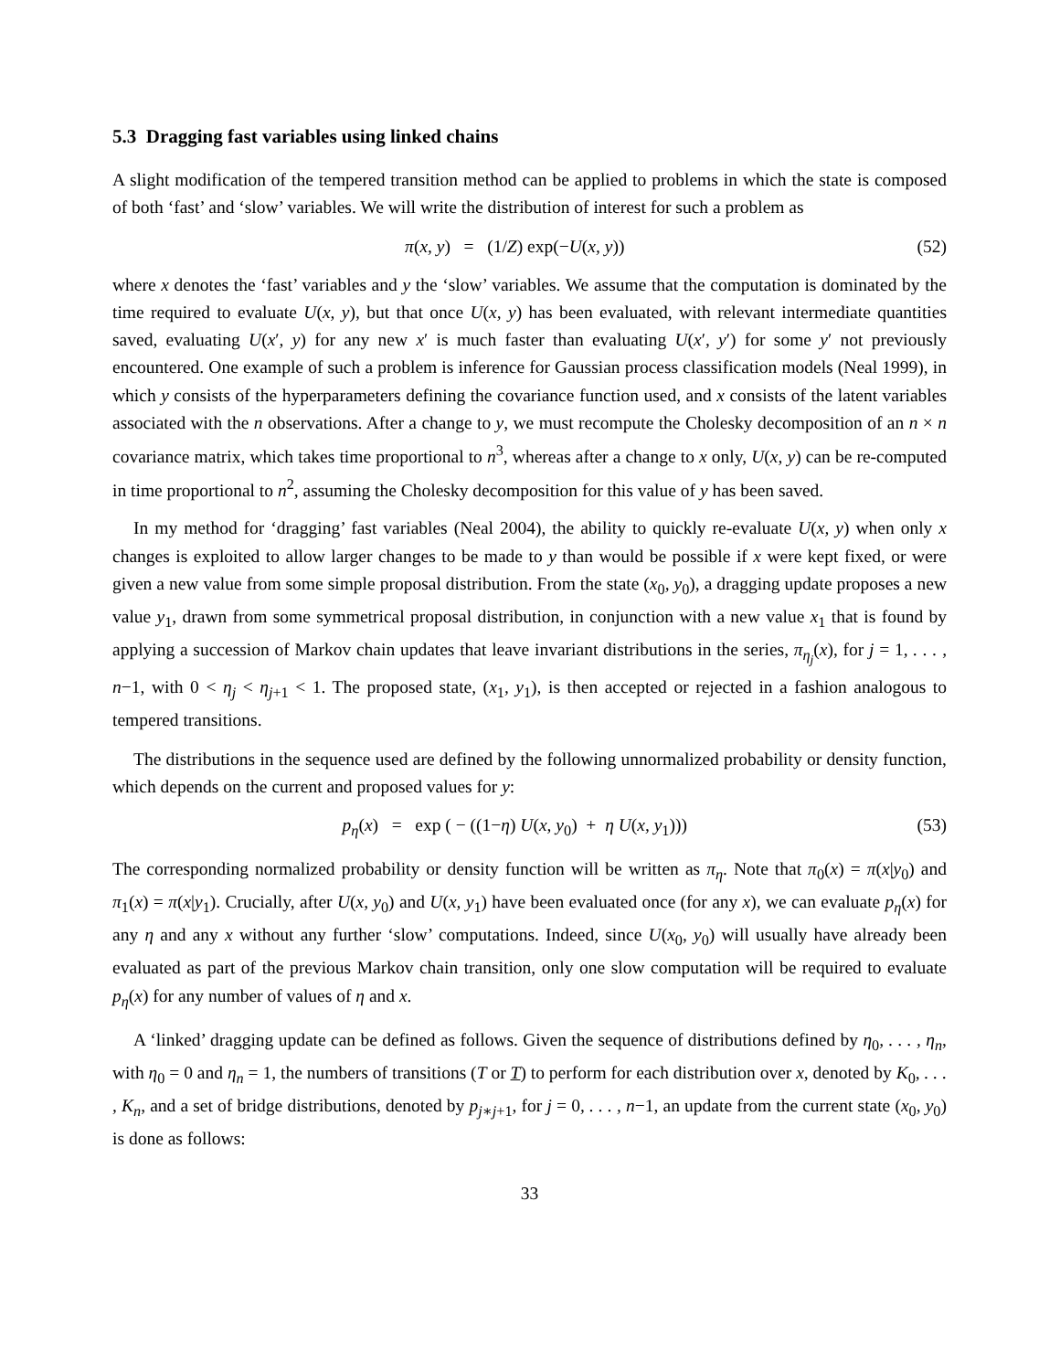5.3 Dragging fast variables using linked chains
A slight modification of the tempered transition method can be applied to problems in which the state is composed of both ‘fast’ and ‘slow’ variables. We will write the distribution of interest for such a problem as
π(x, y) = (1/Z) exp(−U(x, y)) (52)
where x denotes the ‘fast’ variables and y the ‘slow’ variables. We assume that the computation is dominated by the time required to evaluate U(x, y), but that once U(x, y) has been evaluated, with relevant intermediate quantities saved, evaluating U(x′, y) for any new x′ is much faster than evaluating U(x′, y′) for some y′ not previously encountered. One example of such a problem is inference for Gaussian process classification models (Neal 1999), in which y consists of the hyperparameters defining the covariance function used, and x consists of the latent variables associated with the n observations. After a change to y, we must recompute the Cholesky decomposition of an n × n covariance matrix, which takes time proportional to n<sup>3</sup>, whereas after a change to x only, U(x, y) can be re-computed in time proportional to n<sup>2</sup>, assuming the Cholesky decomposition for this value of y has been saved.
In my method for ‘dragging’ fast variables (Neal 2004), the ability to quickly re-evaluate U(x, y) when only x changes is exploited to allow larger changes to be made to y than would be possible if x were kept fixed, or were given a new value from some simple proposal distribution. From the state (x<sub>0</sub>, y<sub>0</sub>), a dragging update proposes a new value y<sub>1</sub>, drawn from some symmetrical proposal distribution, in conjunction with a new value x<sub>1</sub> that is found by applying a succession of Markov chain updates that leave invariant distributions in the series, π<sub>η<sub>j</sub></sub>(x), for j = 1, . . . , n−1, with 0 < η<sub>j</sub> < η<sub>j+1</sub> < 1. The proposed state, (x<sub>1</sub>, y<sub>1</sub>), is then accepted or rejected in a fashion analogous to tempered transitions.
The distributions in the sequence used are defined by the following unnormalized probability or density function, which depends on the current and proposed values for y:
p<sub>η</sub>(x) = exp ( − ((1−η) U(x, y<sub>0</sub>) + η U(x, y<sub>1</sub>))) (53)
The corresponding normalized probability or density function will be written as π<sub>η</sub>. Note that π<sub>0</sub>(x) = π(x|y<sub>0</sub>) and π<sub>1</sub>(x) = π(x|y<sub>1</sub>). Crucially, after U(x, y<sub>0</sub>) and U(x, y<sub>1</sub>) have been evaluated once (for any x), we can evaluate p<sub>η</sub>(x) for any η and any x without any further ‘slow’ computations. Indeed, since U(x<sub>0</sub>, y<sub>0</sub>) will usually have already been evaluated as part of the previous Markov chain transition, only one slow computation will be required to evaluate p<sub>η</sub>(x) for any number of values of η and x.
A ‘linked’ dragging update can be defined as follows. Given the sequence of distributions defined by η<sub>0</sub>, . . . , η<sub>n</sub>, with η<sub>0</sub> = 0 and η<sub>n</sub> = 1, the numbers of transitions (T or T) to perform for each distribution over x, denoted by K<sub>0</sub>, . . . , K<sub>n</sub>, and a set of bridge distributions, denoted by p<sub>j∗j+1</sub>, for j = 0, . . . , n−1, an update from the current state (x<sub>0</sub>, y<sub>0</sub>) is done as follows:
33